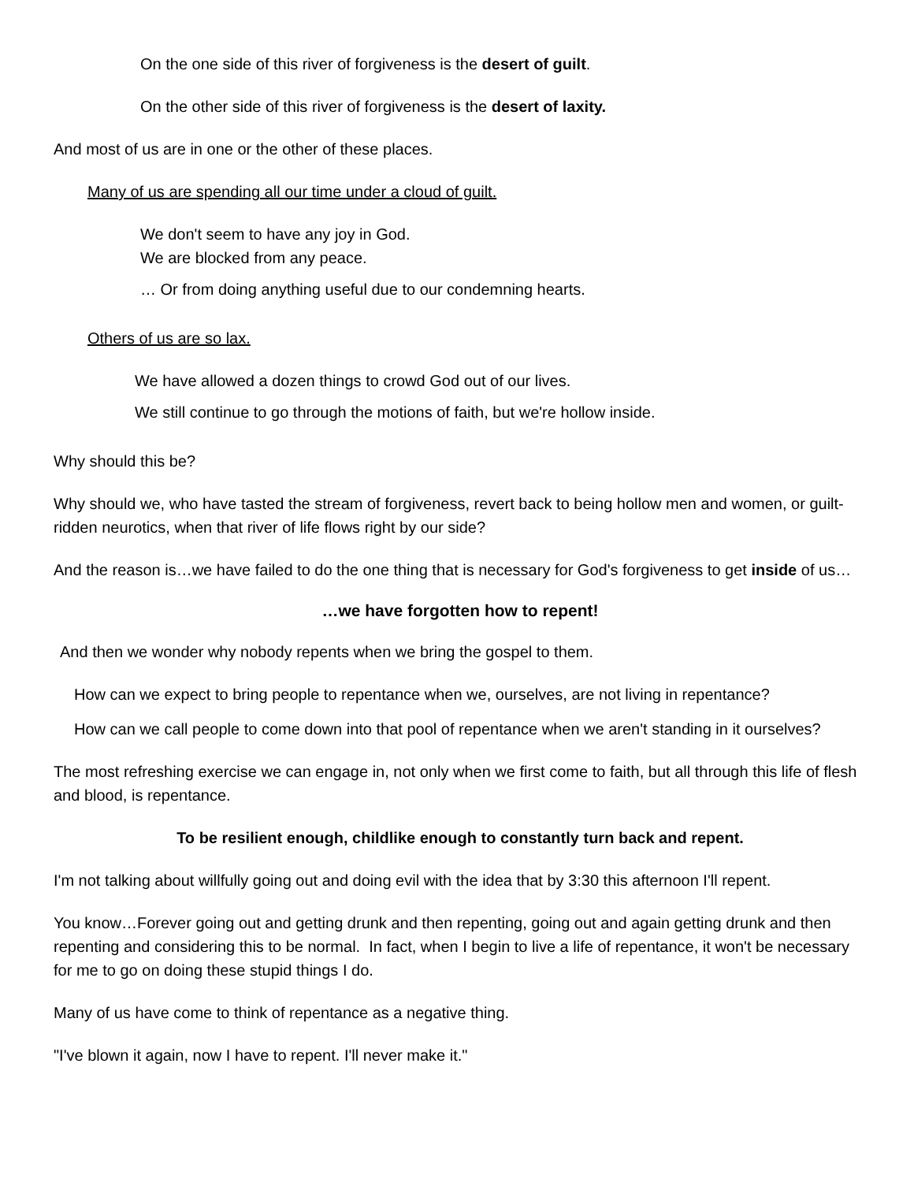On the one side of this river of forgiveness is the desert of guilt.
On the other side of this river of forgiveness is the desert of laxity.
And most of us are in one or the other of these places.
Many of us are spending all our time under a cloud of guilt.
We don't seem to have any joy in God.
We are blocked from any peace.
… Or from doing anything useful due to our condemning hearts.
Others of us are so lax.
We have allowed a dozen things to crowd God out of our lives.
We still continue to go through the motions of faith, but we're hollow inside.
Why should this be?
Why should we, who have tasted the stream of forgiveness, revert back to being hollow men and women, or guilt-ridden neurotics, when that river of life flows right by our side?
And the reason is…we have failed to do the one thing that is necessary for God's forgiveness to get inside of us…
…we have forgotten how to repent!
And then we wonder why nobody repents when we bring the gospel to them.
How can we expect to bring people to repentance when we, ourselves, are not living in repentance?
How can we call people to come down into that pool of repentance when we aren't standing in it ourselves?
The most refreshing exercise we can engage in, not only when we first come to faith, but all through this life of flesh and blood, is repentance.
To be resilient enough, childlike enough to constantly turn back and repent.
I'm not talking about willfully going out and doing evil with the idea that by 3:30 this afternoon I'll repent.
You know…Forever going out and getting drunk and then repenting, going out and again getting drunk and then repenting and considering this to be normal. In fact, when I begin to live a life of repentance, it won't be necessary for me to go on doing these stupid things I do.
Many of us have come to think of repentance as a negative thing.
"I've blown it again, now I have to repent. I'll never make it."